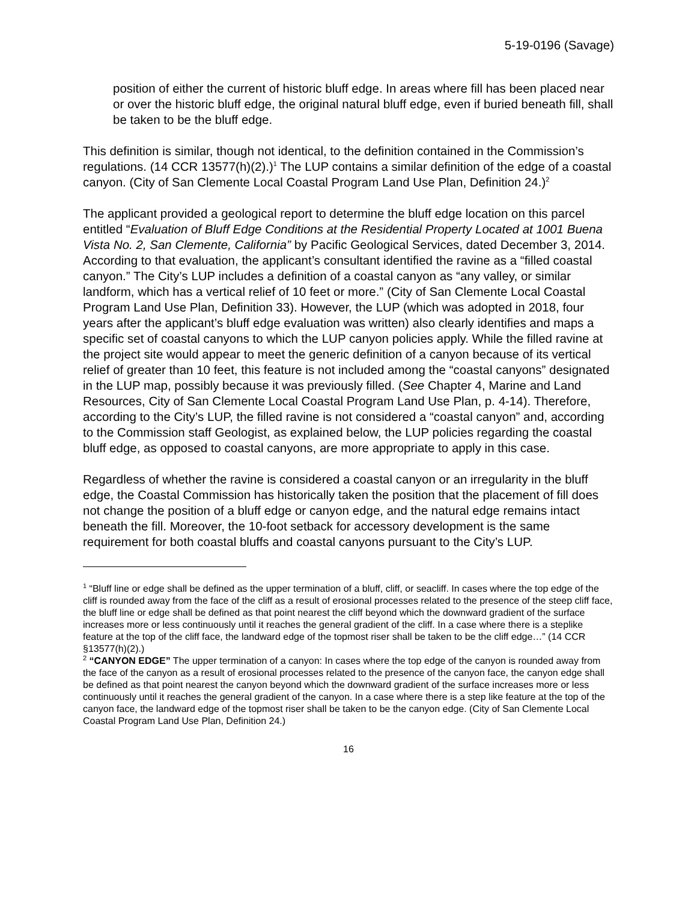5-19-0196 (Savage)
position of either the current of historic bluff edge. In areas where fill has been placed near or over the historic bluff edge, the original natural bluff edge, even if buried beneath fill, shall be taken to be the bluff edge.
This definition is similar, though not identical, to the definition contained in the Commission’s regulations. (14 CCR 13577(h)(2).)<sup>1</sup> The LUP contains a similar definition of the edge of a coastal canyon. (City of San Clemente Local Coastal Program Land Use Plan, Definition 24.)<sup>2</sup>
The applicant provided a geological report to determine the bluff edge location on this parcel entitled “Evaluation of Bluff Edge Conditions at the Residential Property Located at 1001 Buena Vista No. 2, San Clemente, California” by Pacific Geological Services, dated December 3, 2014. According to that evaluation, the applicant’s consultant identified the ravine as a “filled coastal canyon.” The City’s LUP includes a definition of a coastal canyon as “any valley, or similar landform, which has a vertical relief of 10 feet or more.” (City of San Clemente Local Coastal Program Land Use Plan, Definition 33). However, the LUP (which was adopted in 2018, four years after the applicant’s bluff edge evaluation was written) also clearly identifies and maps a specific set of coastal canyons to which the LUP canyon policies apply. While the filled ravine at the project site would appear to meet the generic definition of a canyon because of its vertical relief of greater than 10 feet, this feature is not included among the “coastal canyons” designated in the LUP map, possibly because it was previously filled. (See Chapter 4, Marine and Land Resources, City of San Clemente Local Coastal Program Land Use Plan, p. 4-14). Therefore, according to the City’s LUP, the filled ravine is not considered a “coastal canyon” and, according to the Commission staff Geologist, as explained below, the LUP policies regarding the coastal bluff edge, as opposed to coastal canyons, are more appropriate to apply in this case.
Regardless of whether the ravine is considered a coastal canyon or an irregularity in the bluff edge, the Coastal Commission has historically taken the position that the placement of fill does not change the position of a bluff edge or canyon edge, and the natural edge remains intact beneath the fill. Moreover, the 10-foot setback for accessory development is the same requirement for both coastal bluffs and coastal canyons pursuant to the City’s LUP.
<sup>1</sup> “Bluff line or edge shall be defined as the upper termination of a bluff, cliff, or seacliff. In cases where the top edge of the cliff is rounded away from the face of the cliff as a result of erosional processes related to the presence of the steep cliff face, the bluff line or edge shall be defined as that point nearest the cliff beyond which the downward gradient of the surface increases more or less continuously until it reaches the general gradient of the cliff. In a case where there is a steplike feature at the top of the cliff face, the landward edge of the topmost riser shall be taken to be the cliff edge…” (14 CCR §13577(h)(2).)
<sup>2</sup> “CANYON EDGE” The upper termination of a canyon: In cases where the top edge of the canyon is rounded away from the face of the canyon as a result of erosional processes related to the presence of the canyon face, the canyon edge shall be defined as that point nearest the canyon beyond which the downward gradient of the surface increases more or less continuously until it reaches the general gradient of the canyon. In a case where there is a step like feature at the top of the canyon face, the landward edge of the topmost riser shall be taken to be the canyon edge. (City of San Clemente Local Coastal Program Land Use Plan, Definition 24.)
16